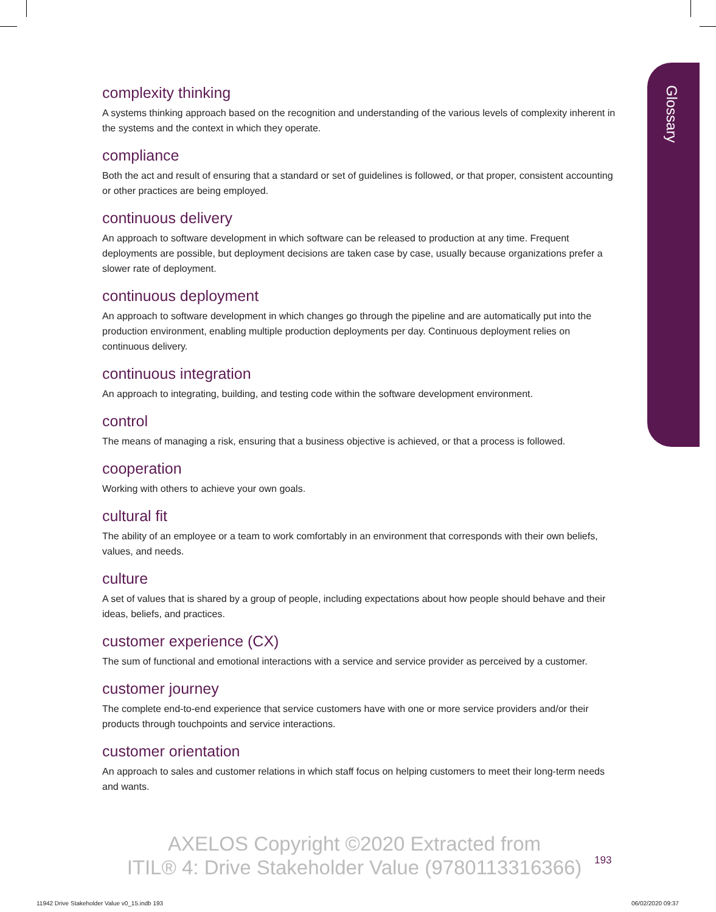Glossary
complexity thinking
A systems thinking approach based on the recognition and understanding of the various levels of complexity inherent in the systems and the context in which they operate.
compliance
Both the act and result of ensuring that a standard or set of guidelines is followed, or that proper, consistent accounting or other practices are being employed.
continuous delivery
An approach to software development in which software can be released to production at any time. Frequent deployments are possible, but deployment decisions are taken case by case, usually because organizations prefer a slower rate of deployment.
continuous deployment
An approach to software development in which changes go through the pipeline and are automatically put into the production environment, enabling multiple production deployments per day. Continuous deployment relies on continuous delivery.
continuous integration
An approach to integrating, building, and testing code within the software development environment.
control
The means of managing a risk, ensuring that a business objective is achieved, or that a process is followed.
cooperation
Working with others to achieve your own goals.
cultural fit
The ability of an employee or a team to work comfortably in an environment that corresponds with their own beliefs, values, and needs.
culture
A set of values that is shared by a group of people, including expectations about how people should behave and their ideas, beliefs, and practices.
customer experience (CX)
The sum of functional and emotional interactions with a service and service provider as perceived by a customer.
customer journey
The complete end-to-end experience that service customers have with one or more service providers and/or their products through touchpoints and service interactions.
customer orientation
An approach to sales and customer relations in which staff focus on helping customers to meet their long-term needs and wants.
AXELOS Copyright ©2020 Extracted from
ITIL® 4: Drive Stakeholder Value (9780113316366)
193
11942 Drive Stakeholder Value v0_15.indb 193
06/02/2020 09:37